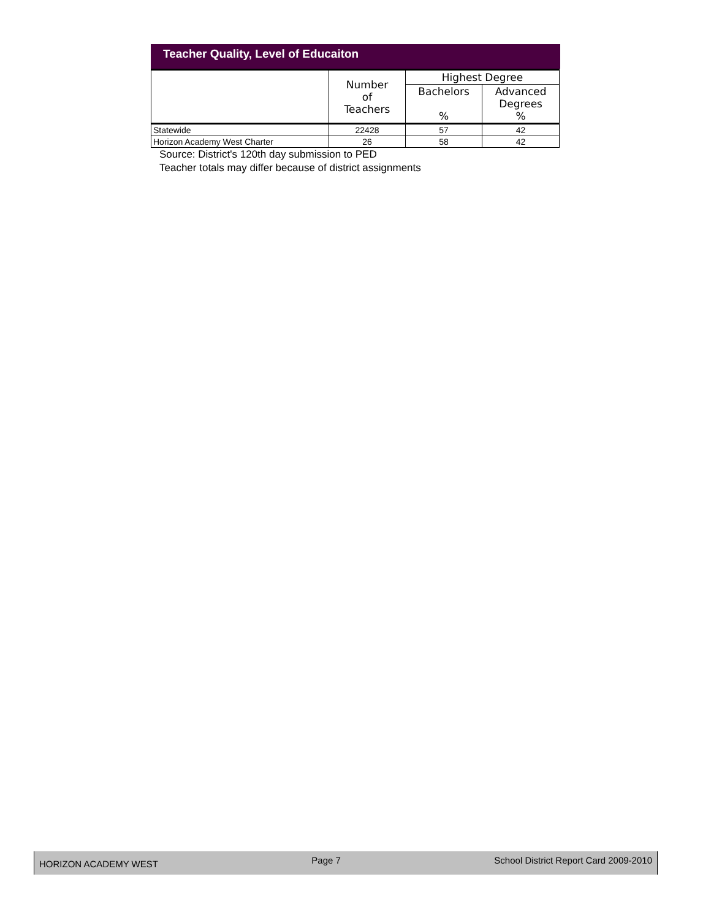Teacher Quality, Level of Educaiton
| | Number of Teachers | Highest Degree | |
| --- | --- | --- | --- |
| | | Bachelors % | Advanced Degrees % |
| Statewide | 22428 | 57 | 42 |
| Horizon Academy West Charter | 26 | 58 | 42 |
Source: District's 120th day submission to PED
Teacher totals may differ because of district assignments
HORIZON ACADEMY WEST Page 7 School District Report Card 2009-2010